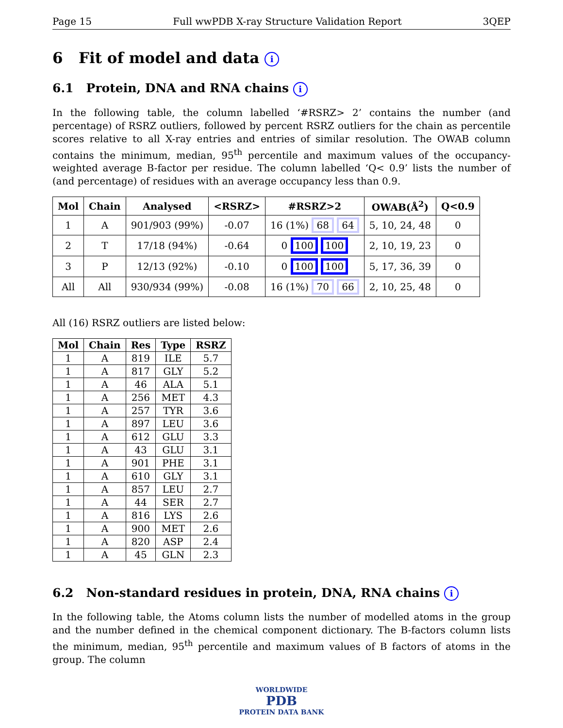Page 15 Full wwPDB X-ray Structure Validation Report 3QEP
6 Fit of model and data i
6.1 Protein, DNA and RNA chains i
In the following table, the column labelled ‘#RSRZ> 2’ contains the number (and percentage) of RSRZ outliers, followed by percent RSRZ outliers for the chain as percentile scores relative to all X-ray entries and entries of similar resolution. The OWAB column contains the minimum, median, 95<sup>th</sup> percentile and maximum values of the occupancy-weighted average B-factor per residue. The column labelled ‘Q< 0.9’ lists the number of (and percentage) of residues with an average occupancy less than 0.9.
| Mol | Chain | Analysed | <RSRZ> | #RSRZ>2 | OWAB(Å<sup>2</sup>) | Q<0.9 |
| --- | --- | --- | --- | --- | --- | --- |
| 1 | A | 901/903 (99%) | -0.07 | 16 (1%) 68 64 | 5, 10, 24, 48 | 0 |
| 2 | T | 17/18 (94%) | -0.64 | 0 100 100 | 2, 10, 19, 23 | 0 |
| 3 | P | 12/13 (92%) | -0.10 | 0 100 100 | 5, 17, 36, 39 | 0 |
| All | All | 930/934 (99%) | -0.08 | 16 (1%) 70 66 | 2, 10, 25, 48 | 0 |
All (16) RSRZ outliers are listed below:
| Mol | Chain | Res | Type | RSRZ |
| --- | --- | --- | --- | --- |
| 1 | A | 819 | ILE | 5.7 |
| 1 | A | 817 | GLY | 5.2 |
| 1 | A | 46 | ALA | 5.1 |
| 1 | A | 256 | MET | 4.3 |
| 1 | A | 257 | TYR | 3.6 |
| 1 | A | 897 | LEU | 3.6 |
| 1 | A | 612 | GLU | 3.3 |
| 1 | A | 43 | GLU | 3.1 |
| 1 | A | 901 | PHE | 3.1 |
| 1 | A | 610 | GLY | 3.1 |
| 1 | A | 857 | LEU | 2.7 |
| 1 | A | 44 | SER | 2.7 |
| 1 | A | 816 | LYS | 2.6 |
| 1 | A | 900 | MET | 2.6 |
| 1 | A | 820 | ASP | 2.4 |
| 1 | A | 45 | GLN | 2.3 |
6.2 Non-standard residues in protein, DNA, RNA chains i
In the following table, the Atoms column lists the number of modelled atoms in the group and the number defined in the chemical component dictionary. The B-factors column lists the minimum, median, 95<sup>th</sup> percentile and maximum values of B factors of atoms in the group. The column
WORLDWIDE
PDB
PROTEIN DATA BANK